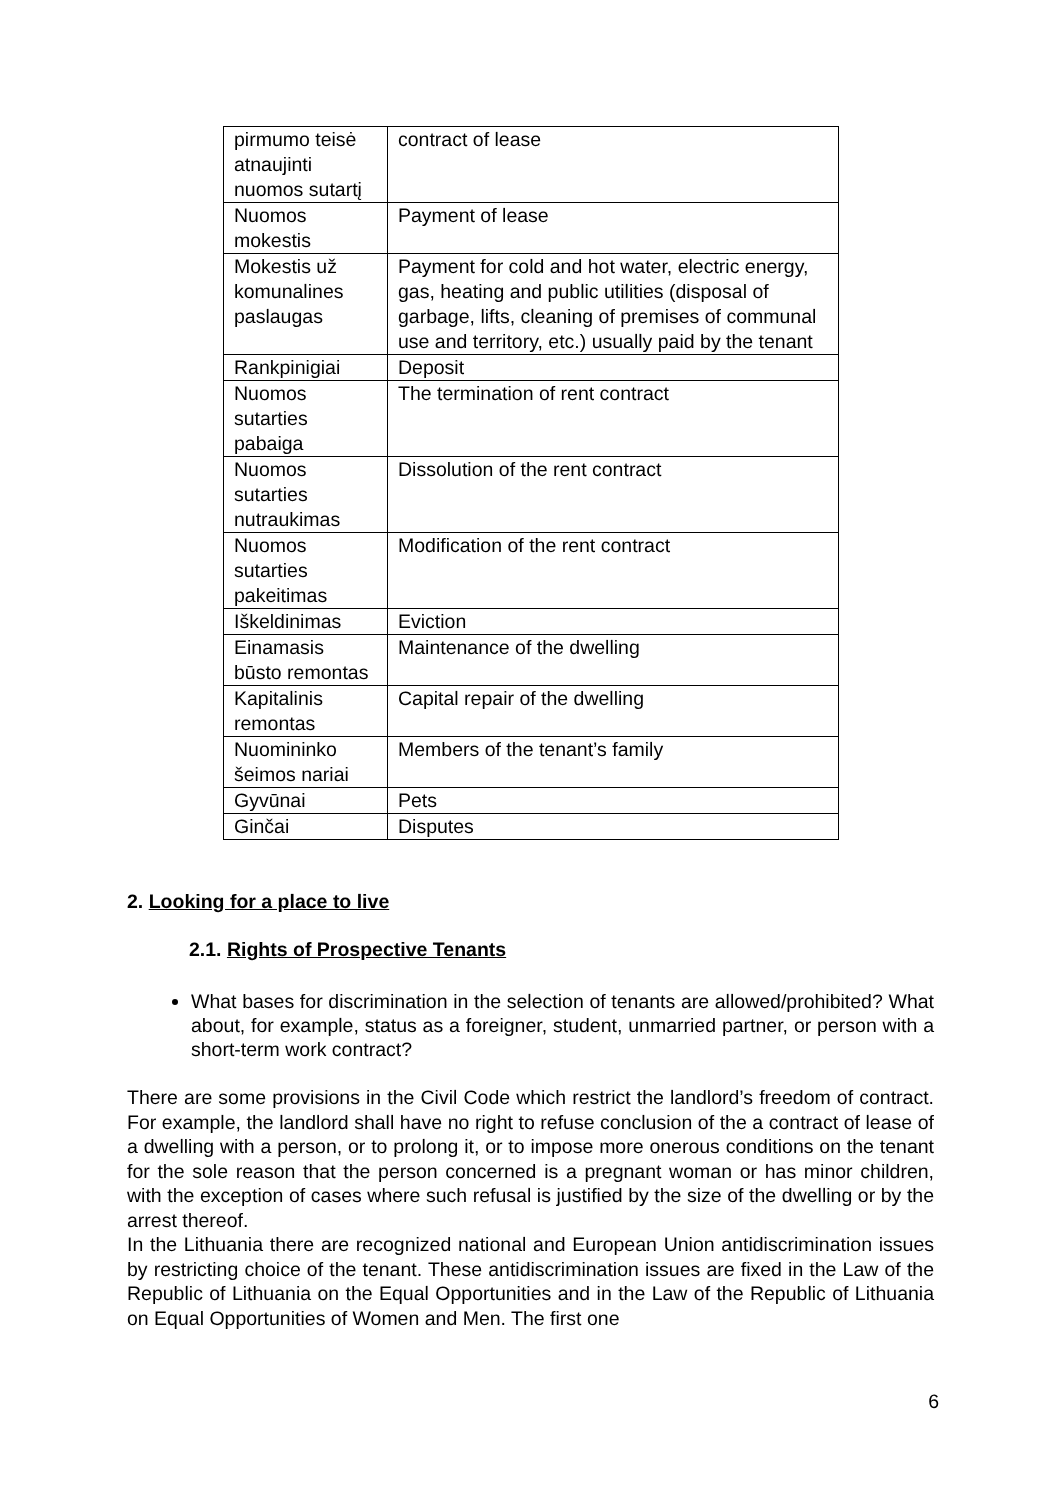| pirmumo teisė atnaujinti nuomos sutartį | contract of lease |
| Nuomos mokestis | Payment of lease |
| Mokestis už komunalines paslaugas | Payment for cold and hot water, electric energy, gas, heating and public utilities (disposal of garbage, lifts, cleaning of premises of communal use and territory, etc.) usually paid by the tenant |
| Rankpinigiai | Deposit |
| Nuomos sutarties pabaiga | The termination of rent contract |
| Nuomos sutarties nutraukimas | Dissolution of the rent contract |
| Nuomos sutarties pakeitimas | Modification of the rent contract |
| Iškeldinimas | Eviction |
| Einamasis būsto remontas | Maintenance of the dwelling |
| Kapitalinis remontas | Capital repair of the dwelling |
| Nuomininko šeimos nariai | Members of the tenant’s family |
| Gyvūnai | Pets |
| Ginčai | Disputes |
2. Looking for a place to live
2.1. Rights of Prospective Tenants
What bases for discrimination in the selection of tenants are allowed/prohibited? What about, for example, status as a foreigner, student, unmarried partner, or person with a short-term work contract?
There are some provisions in the Civil Code which restrict the landlord’s freedom of contract. For example, the landlord shall have no right to refuse conclusion of the a contract of lease of a dwelling with a person, or to prolong it, or to impose more onerous conditions on the tenant for the sole reason that the person concerned is a pregnant woman or has minor children, with the exception of cases where such refusal is justified by the size of the dwelling or by the arrest thereof.
In the Lithuania there are recognized national and European Union antidiscrimination issues by restricting choice of the tenant. These antidiscrimination issues are fixed in the Law of the Republic of Lithuania on the Equal Opportunities and in the Law of the Republic of Lithuania on Equal Opportunities of Women and Men. The first one
6